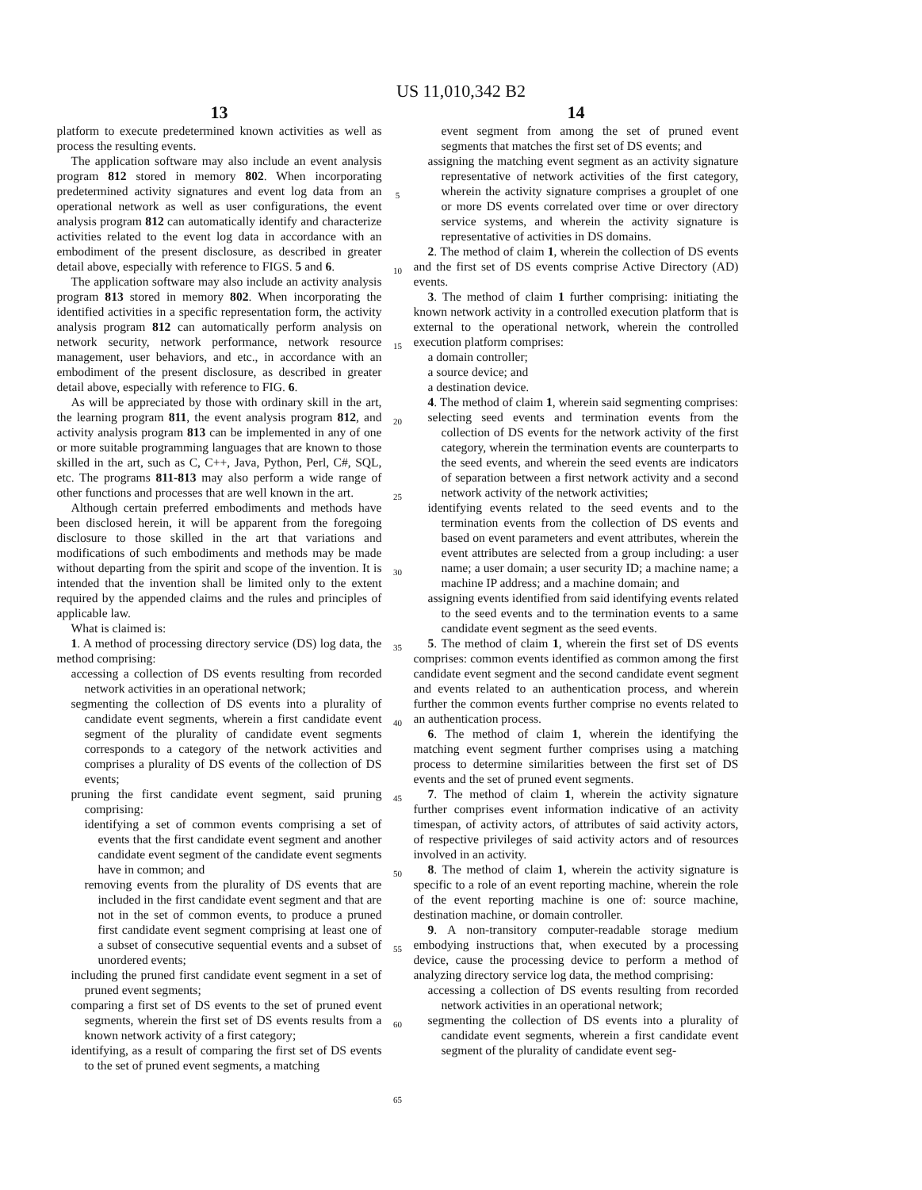US 11,010,342 B2
13
platform to execute predetermined known activities as well as process the resulting events.
The application software may also include an event analysis program 812 stored in memory 802. When incorporating predetermined activity signatures and event log data from an operational network as well as user configurations, the event analysis program 812 can automatically identify and characterize activities related to the event log data in accordance with an embodiment of the present disclosure, as described in greater detail above, especially with reference to FIGS. 5 and 6.
The application software may also include an activity analysis program 813 stored in memory 802. When incorporating the identified activities in a specific representation form, the activity analysis program 812 can automatically perform analysis on network security, network performance, network resource management, user behaviors, and etc., in accordance with an embodiment of the present disclosure, as described in greater detail above, especially with reference to FIG. 6.
As will be appreciated by those with ordinary skill in the art, the learning program 811, the event analysis program 812, and activity analysis program 813 can be implemented in any of one or more suitable programming languages that are known to those skilled in the art, such as C, C++, Java, Python, Perl, C#, SQL, etc. The programs 811-813 may also perform a wide range of other functions and processes that are well known in the art.
Although certain preferred embodiments and methods have been disclosed herein, it will be apparent from the foregoing disclosure to those skilled in the art that variations and modifications of such embodiments and methods may be made without departing from the spirit and scope of the invention. It is intended that the invention shall be limited only to the extent required by the appended claims and the rules and principles of applicable law.
What is claimed is:
1. A method of processing directory service (DS) log data, the method comprising:
accessing a collection of DS events resulting from recorded network activities in an operational network;
segmenting the collection of DS events into a plurality of candidate event segments, wherein a first candidate event segment of the plurality of candidate event segments corresponds to a category of the network activities and comprises a plurality of DS events of the collection of DS events;
pruning the first candidate event segment, said pruning comprising:
identifying a set of common events comprising a set of events that the first candidate event segment and another candidate event segment of the candidate event segments have in common; and
removing events from the plurality of DS events that are included in the first candidate event segment and that are not in the set of common events, to produce a pruned first candidate event segment comprising at least one of a subset of consecutive sequential events and a subset of unordered events;
including the pruned first candidate event segment in a set of pruned event segments;
comparing a first set of DS events to the set of pruned event segments, wherein the first set of DS events results from a known network activity of a first category;
identifying, as a result of comparing the first set of DS events to the set of pruned event segments, a matching
5
10
15
20
25
30
35
40
45
50
55
60
65
14
event segment from among the set of pruned event segments that matches the first set of DS events; and
assigning the matching event segment as an activity signature representative of network activities of the first category, wherein the activity signature comprises a grouplet of one or more DS events correlated over time or over directory service systems, and wherein the activity signature is representative of activities in DS domains.
2. The method of claim 1, wherein the collection of DS events and the first set of DS events comprise Active Directory (AD) events.
3. The method of claim 1 further comprising: initiating the known network activity in a controlled execution platform that is external to the operational network, wherein the controlled execution platform comprises:
a domain controller;
a source device; and
a destination device.
4. The method of claim 1, wherein said segmenting comprises:
selecting seed events and termination events from the collection of DS events for the network activity of the first category, wherein the termination events are counterparts to the seed events, and wherein the seed events are indicators of separation between a first network activity and a second network activity of the network activities;
identifying events related to the seed events and to the termination events from the collection of DS events and based on event parameters and event attributes, wherein the event attributes are selected from a group including: a user name; a user domain; a user security ID; a machine name; a machine IP address; and a machine domain; and
assigning events identified from said identifying events related to the seed events and to the termination events to a same candidate event segment as the seed events.
5. The method of claim 1, wherein the first set of DS events comprises: common events identified as common among the first candidate event segment and the second candidate event segment and events related to an authentication process, and wherein further the common events further comprise no events related to an authentication process.
6. The method of claim 1, wherein the identifying the matching event segment further comprises using a matching process to determine similarities between the first set of DS events and the set of pruned event segments.
7. The method of claim 1, wherein the activity signature further comprises event information indicative of an activity timespan, of activity actors, of attributes of said activity actors, of respective privileges of said activity actors and of resources involved in an activity.
8. The method of claim 1, wherein the activity signature is specific to a role of an event reporting machine, wherein the role of the event reporting machine is one of: source machine, destination machine, or domain controller.
9. A non-transitory computer-readable storage medium embodying instructions that, when executed by a processing device, cause the processing device to perform a method of analyzing directory service log data, the method comprising:
accessing a collection of DS events resulting from recorded network activities in an operational network;
segmenting the collection of DS events into a plurality of candidate event segments, wherein a first candidate event segment of the plurality of candidate event seg-